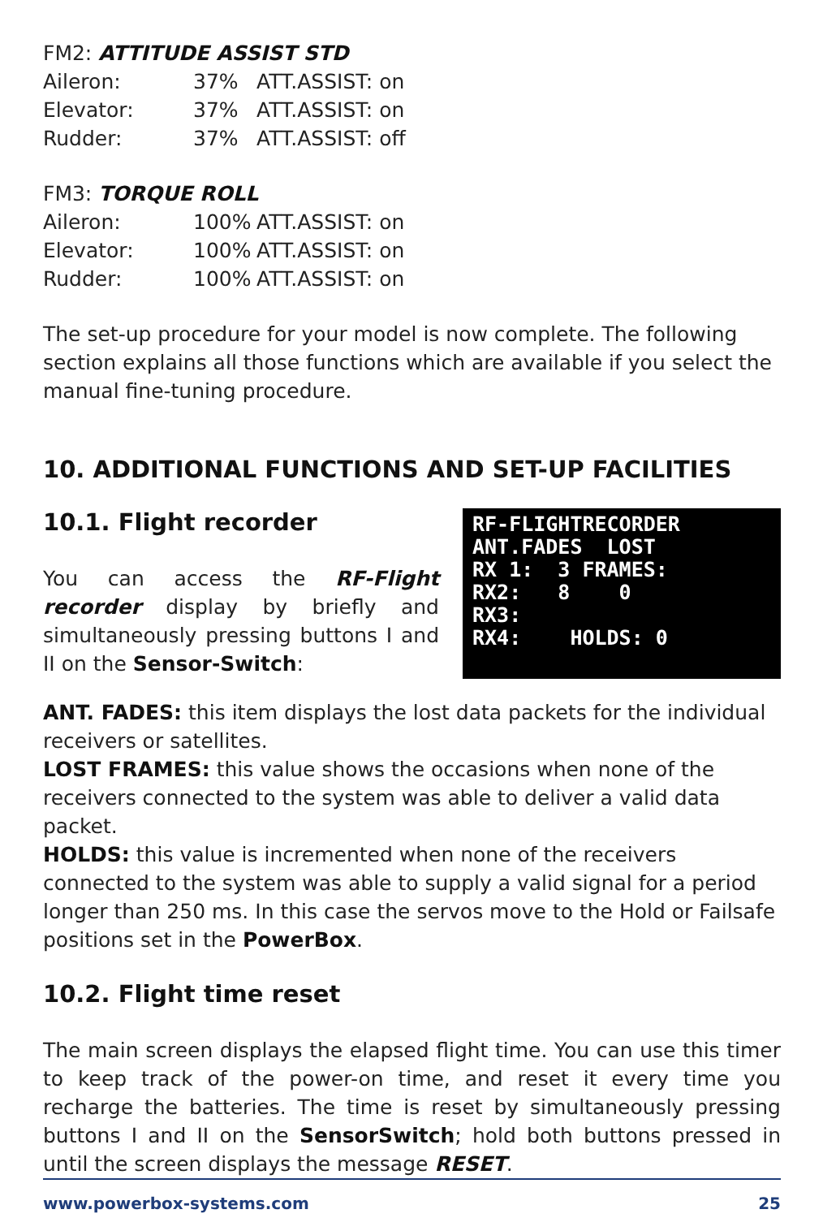FM2: ATTITUDE ASSIST STD
| Aileron: | 37% | ATT.ASSIST: on |
| Elevator: | 37% | ATT.ASSIST: on |
| Rudder: | 37% | ATT.ASSIST: off |
FM3: TORQUE ROLL
| Aileron: | 100% | ATT.ASSIST: on |
| Elevator: | 100% | ATT.ASSIST: on |
| Rudder: | 100% | ATT.ASSIST: on |
The set-up procedure for your model is now complete. The following section explains all those functions which are available if you select the manual fine-tuning procedure.
10. ADDITIONAL FUNCTIONS AND SET-UP FACILITIES
10.1. Flight recorder
You can access the RF-Flight recorder display by briefly and simultaneously pressing buttons I and II on the Sensor-Switch:
RF-FLIGHTRECORDER
ANT.FADES LOST
RX 1: 3 FRAMES:
RX2: 8 0
RX3:
RX4: HOLDS: 0
ANT. FADES: this item displays the lost data packets for the individual receivers or satellites.
LOST FRAMES: this value shows the occasions when none of the receivers connected to the system was able to deliver a valid data packet.
HOLDS: this value is incremented when none of the receivers connected to the system was able to supply a valid signal for a period longer than 250 ms. In this case the servos move to the Hold or Failsafe positions set in the PowerBox.
10.2. Flight time reset
The main screen displays the elapsed flight time. You can use this timer to keep track of the power-on time, and reset it every time you recharge the batteries. The time is reset by simultaneously pressing buttons I and II on the SensorSwitch; hold both buttons pressed in until the screen displays the message RESET.
www.powerbox-systems.com 25